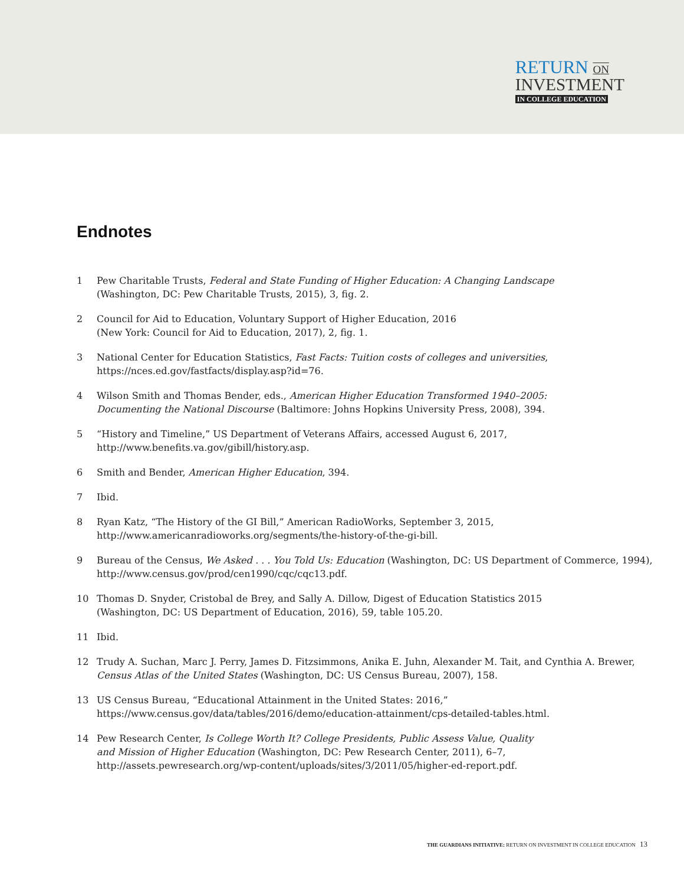RETURN ON
INVESTMENT
IN COLLEGE EDUCATION
Endnotes
1 Pew Charitable Trusts, Federal and State Funding of Higher Education: A Changing Landscape
(Washington, DC: Pew Charitable Trusts, 2015), 3, fig. 2.
2 Council for Aid to Education, Voluntary Support of Higher Education, 2016
(New York: Council for Aid to Education, 2017), 2, fig. 1.
3 National Center for Education Statistics, Fast Facts: Tuition costs of colleges and universities,
https://nces.ed.gov/fastfacts/display.asp?id=76.
4 Wilson Smith and Thomas Bender, eds., American Higher Education Transformed 1940–2005:
Documenting the National Discourse (Baltimore: Johns Hopkins University Press, 2008), 394.
5 “History and Timeline,” US Department of Veterans Affairs, accessed August 6, 2017,
http://www.benefits.va.gov/gibill/history.asp.
6 Smith and Bender, American Higher Education, 394.
7 Ibid.
8 Ryan Katz, “The History of the GI Bill,” American RadioWorks, September 3, 2015,
http://www.americanradioworks.org/segments/the-history-of-the-gi-bill.
9 Bureau of the Census, We Asked . . . You Told Us: Education (Washington, DC: US Department of Commerce, 1994),
http://www.census.gov/prod/cen1990/cqc/cqc13.pdf.
10 Thomas D. Snyder, Cristobal de Brey, and Sally A. Dillow, Digest of Education Statistics 2015
(Washington, DC: US Department of Education, 2016), 59, table 105.20.
11 Ibid.
12 Trudy A. Suchan, Marc J. Perry, James D. Fitzsimmons, Anika E. Juhn, Alexander M. Tait, and Cynthia A. Brewer,
Census Atlas of the United States (Washington, DC: US Census Bureau, 2007), 158.
13 US Census Bureau, “Educational Attainment in the United States: 2016,”
https://www.census.gov/data/tables/2016/demo/education-attainment/cps-detailed-tables.html.
14 Pew Research Center, Is College Worth It? College Presidents, Public Assess Value, Quality
and Mission of Higher Education (Washington, DC: Pew Research Center, 2011), 6–7,
http://assets.pewresearch.org/wp-content/uploads/sites/3/2011/05/higher-ed-report.pdf.
THE GUARDIANS INITIATIVE: RETURN ON INVESTMENT IN COLLEGE EDUCATION 13